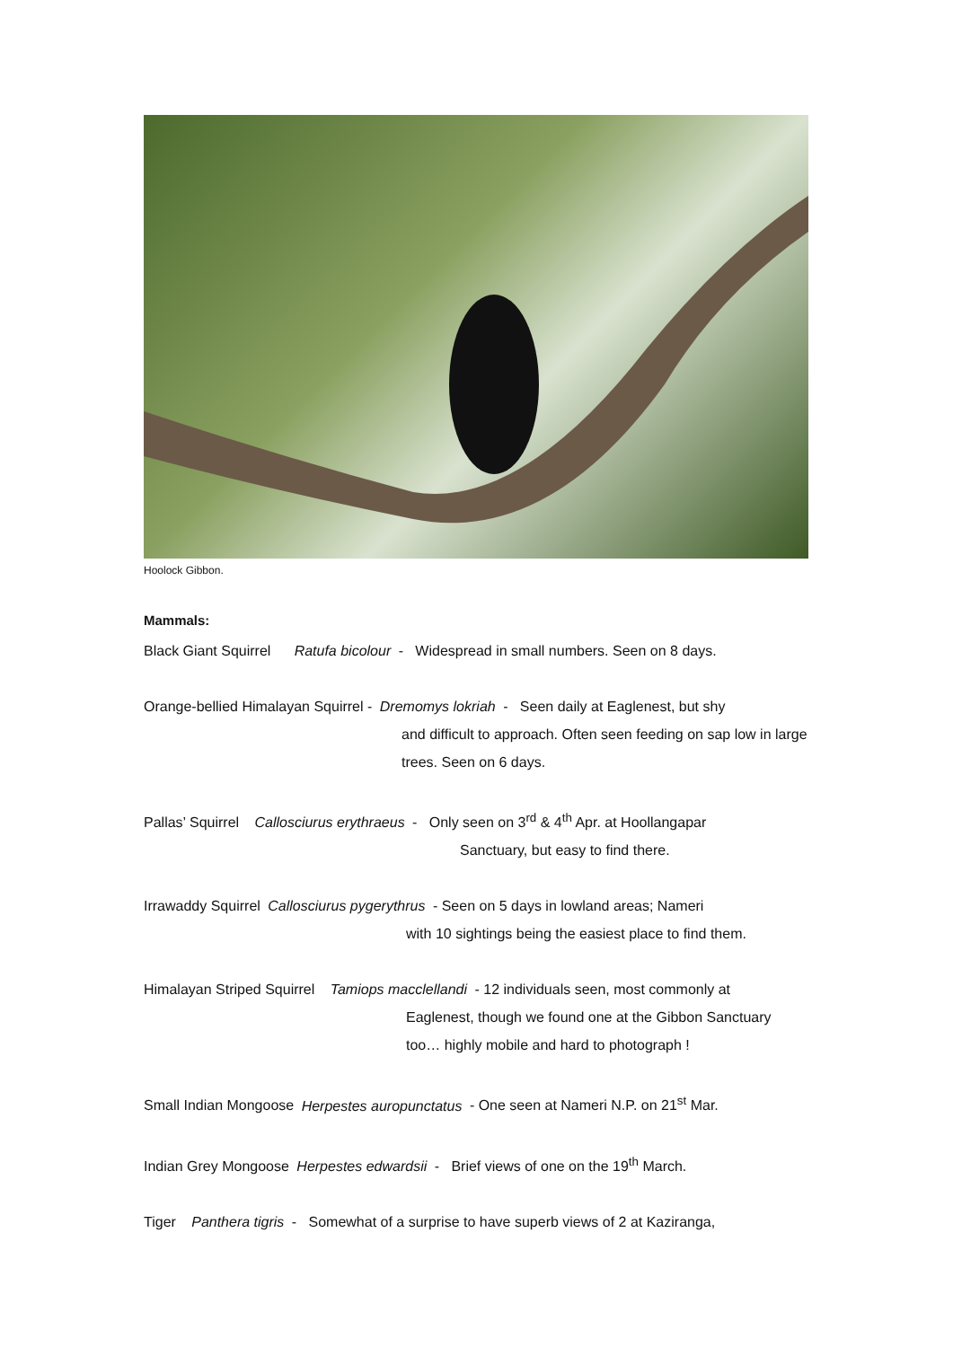Hoolock Gibbon.
Mammals:
Black Giant Squirrel Ratufa bicolour - Widespread in small numbers. Seen on 8 days.
Orange-bellied Himalayan Squirrel - Dremomys lokriah - Seen daily at Eaglenest, but shy
and difficult to approach. Often seen feeding on sap low in large trees. Seen on 6 days.
Pallas’ Squirrel Callosciurus erythraeus - Only seen on 3<sup>rd</sup> & 4<sup>th</sup> Apr. at Hoollangapar
Sanctuary, but easy to find there.
Irrawaddy Squirrel Callosciurus pygerythrus - Seen on 5 days in lowland areas; Nameri
with 10 sightings being the easiest place to find them.
Himalayan Striped Squirrel Tamiops macclellandi - 12 individuals seen, most commonly at
Eaglenest, though we found one at the Gibbon Sanctuary too… highly mobile and hard to photograph !
Small Indian Mongoose Herpestes auropunctatus - One seen at Nameri N.P. on 21<sup>st</sup> Mar.
Indian Grey Mongoose Herpestes edwardsii - Brief views of one on the 19<sup>th</sup> March.
Tiger Panthera tigris - Somewhat of a surprise to have superb views of 2 at Kaziranga,